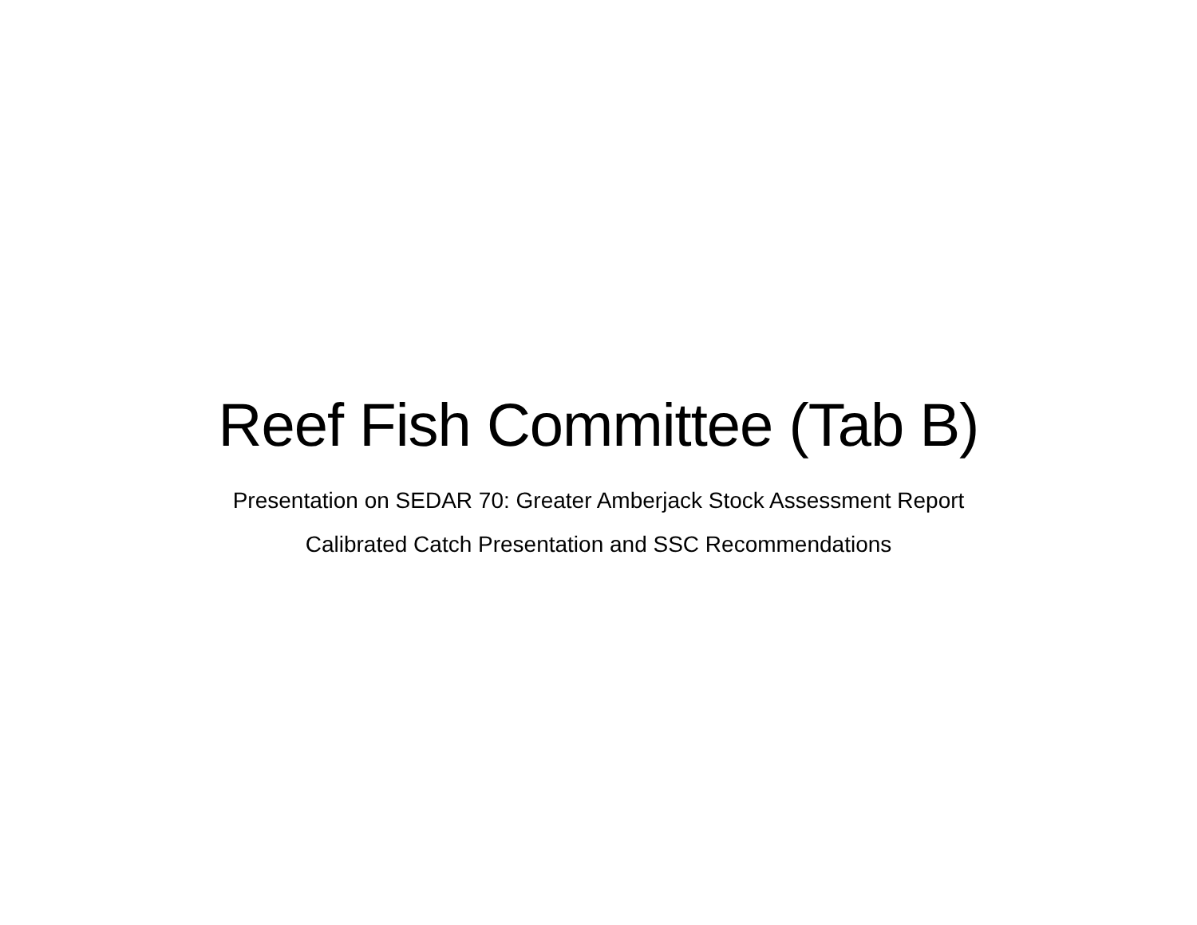Reef Fish Committee (Tab B)
Presentation on SEDAR 70: Greater Amberjack Stock Assessment Report
Calibrated Catch Presentation and SSC Recommendations